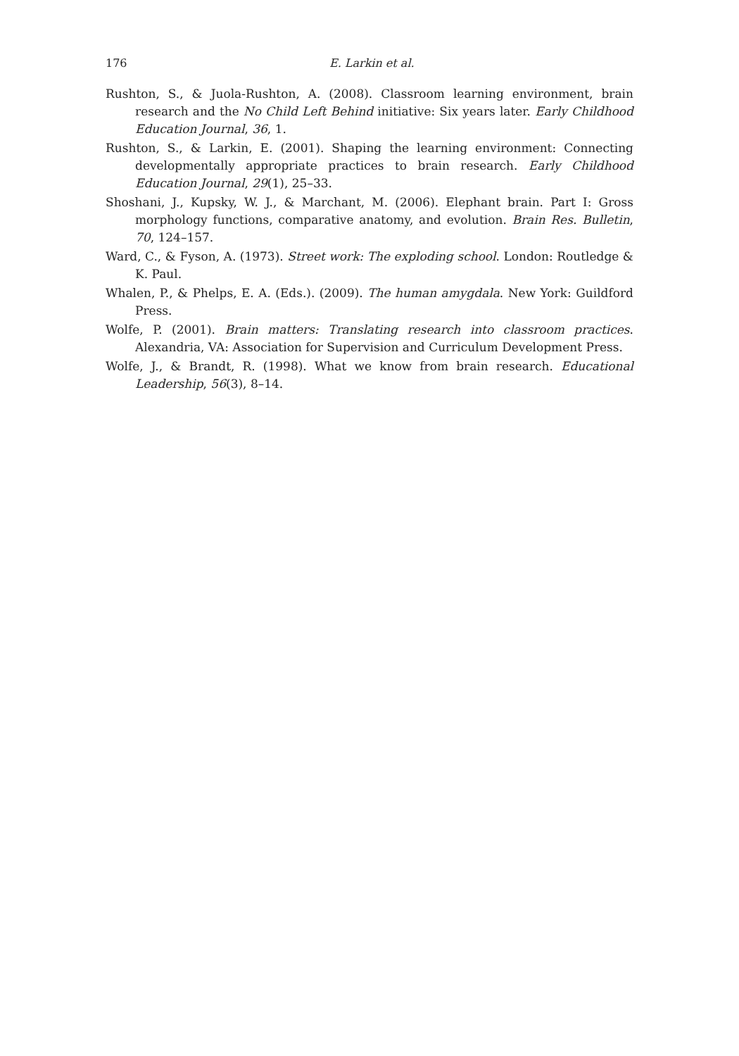176 E. Larkin et al.
Rushton, S., & Juola-Rushton, A. (2008). Classroom learning environment, brain research and the No Child Left Behind initiative: Six years later. Early Childhood Education Journal, 36, 1.
Rushton, S., & Larkin, E. (2001). Shaping the learning environment: Connecting developmentally appropriate practices to brain research. Early Childhood Education Journal, 29(1), 25–33.
Shoshani, J., Kupsky, W. J., & Marchant, M. (2006). Elephant brain. Part I: Gross morphology functions, comparative anatomy, and evolution. Brain Res. Bulletin, 70, 124–157.
Ward, C., & Fyson, A. (1973). Street work: The exploding school. London: Routledge & K. Paul.
Whalen, P., & Phelps, E. A. (Eds.). (2009). The human amygdala. New York: Guildford Press.
Wolfe, P. (2001). Brain matters: Translating research into classroom practices. Alexandria, VA: Association for Supervision and Curriculum Development Press.
Wolfe, J., & Brandt, R. (1998). What we know from brain research. Educational Leadership, 56(3), 8–14.